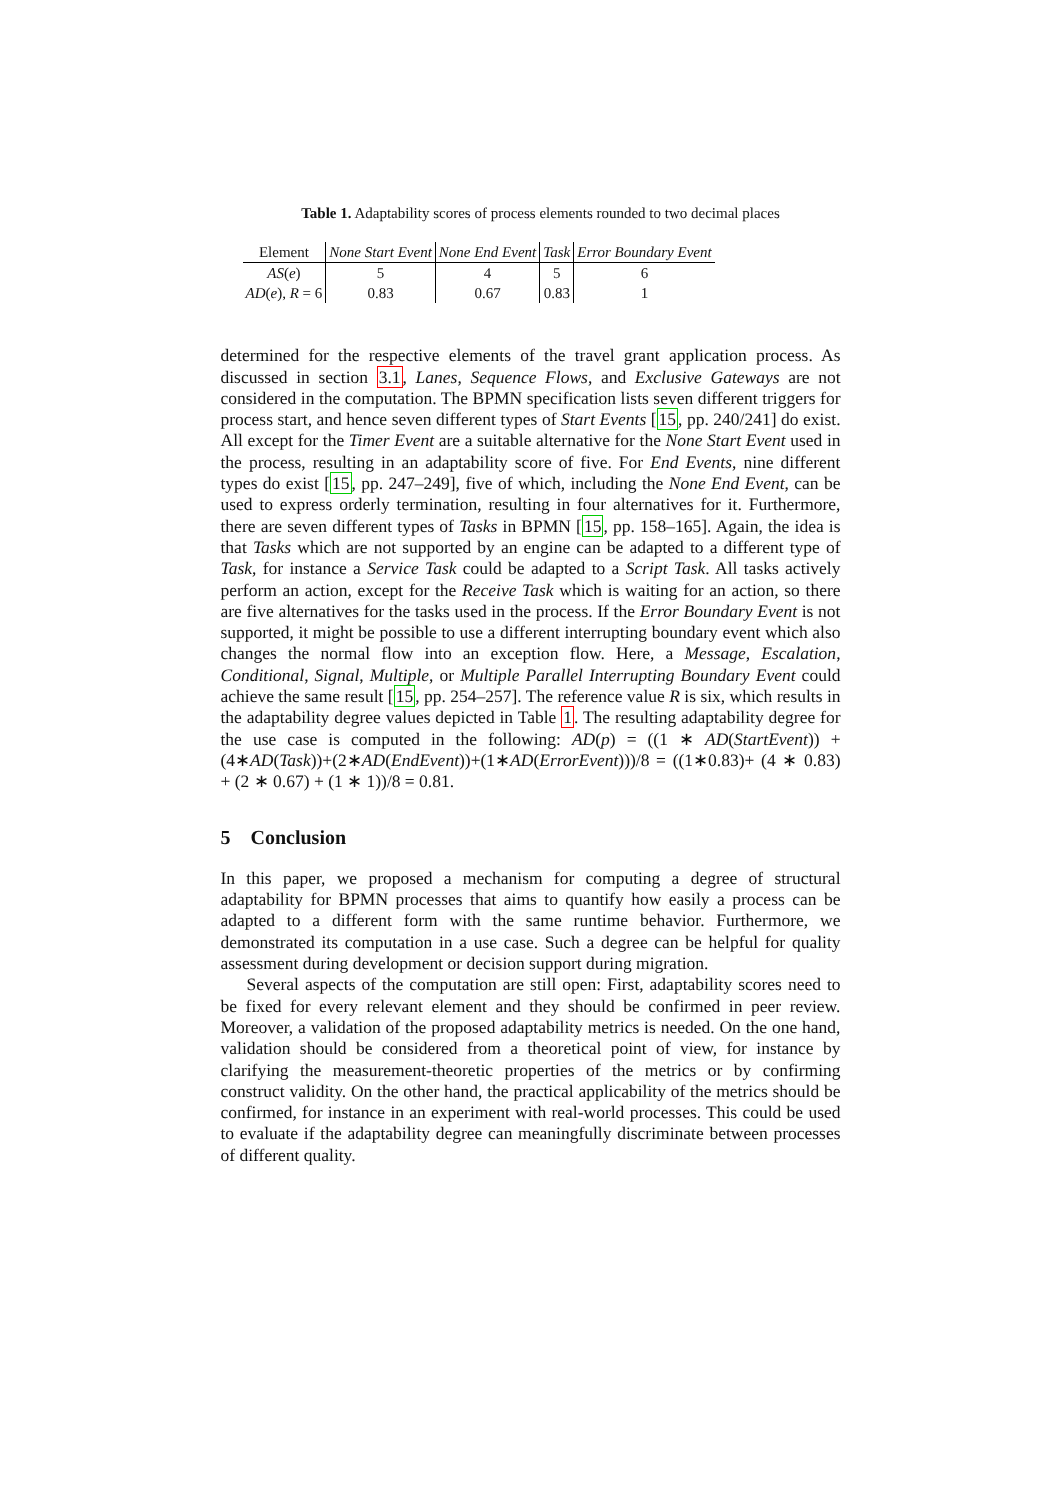Table 1. Adaptability scores of process elements rounded to two decimal places
| Element | None Start Event | None End Event | Task | Error Boundary Event |
| --- | --- | --- | --- | --- |
| AS ( e ) | 5 | 4 | 5 | 6 |
| AD ( e ), R = 6 | 0.83 | 0.67 | 0.83 | 1 |
determined for the respective elements of the travel grant application process. As discussed in section 3.1, Lanes, Sequence Flows, and Exclusive Gateways are not considered in the computation. The BPMN specification lists seven different triggers for process start, and hence seven different types of Start Events [15, pp. 240/241] do exist. All except for the Timer Event are a suitable alternative for the None Start Event used in the process, resulting in an adaptability score of five. For End Events, nine different types do exist [15, pp. 247–249], five of which, including the None End Event, can be used to express orderly termination, resulting in four alternatives for it. Furthermore, there are seven different types of Tasks in BPMN [15, pp. 158–165]. Again, the idea is that Tasks which are not supported by an engine can be adapted to a different type of Task, for instance a Service Task could be adapted to a Script Task. All tasks actively perform an action, except for the Receive Task which is waiting for an action, so there are five alternatives for the tasks used in the process. If the Error Boundary Event is not supported, it might be possible to use a different interrupting boundary event which also changes the normal flow into an exception flow. Here, a Message, Escalation, Conditional, Signal, Multiple, or Multiple Parallel Interrupting Boundary Event could achieve the same result [15, pp. 254–257]. The reference value R is six, which results in the adaptability degree values depicted in Table 1. The resulting adaptability degree for the use case is computed in the following: AD(p) = ((1 ∗ AD(StartEvent)) + (4∗AD(Task))+(2∗AD(EndEvent))+(1∗AD(ErrorEvent)))/8 = ((1∗0.83)+ (4 ∗ 0.83) + (2 ∗ 0.67) + (1 ∗ 1))/8 = 0.81.
5 Conclusion
In this paper, we proposed a mechanism for computing a degree of structural adaptability for BPMN processes that aims to quantify how easily a process can be adapted to a different form with the same runtime behavior. Furthermore, we demonstrated its computation in a use case. Such a degree can be helpful for quality assessment during development or decision support during migration.
Several aspects of the computation are still open: First, adaptability scores need to be fixed for every relevant element and they should be confirmed in peer review. Moreover, a validation of the proposed adaptability metrics is needed. On the one hand, validation should be considered from a theoretical point of view, for instance by clarifying the measurement-theoretic properties of the metrics or by confirming construct validity. On the other hand, the practical applicability of the metrics should be confirmed, for instance in an experiment with real-world processes. This could be used to evaluate if the adaptability degree can meaningfully discriminate between processes of different quality.